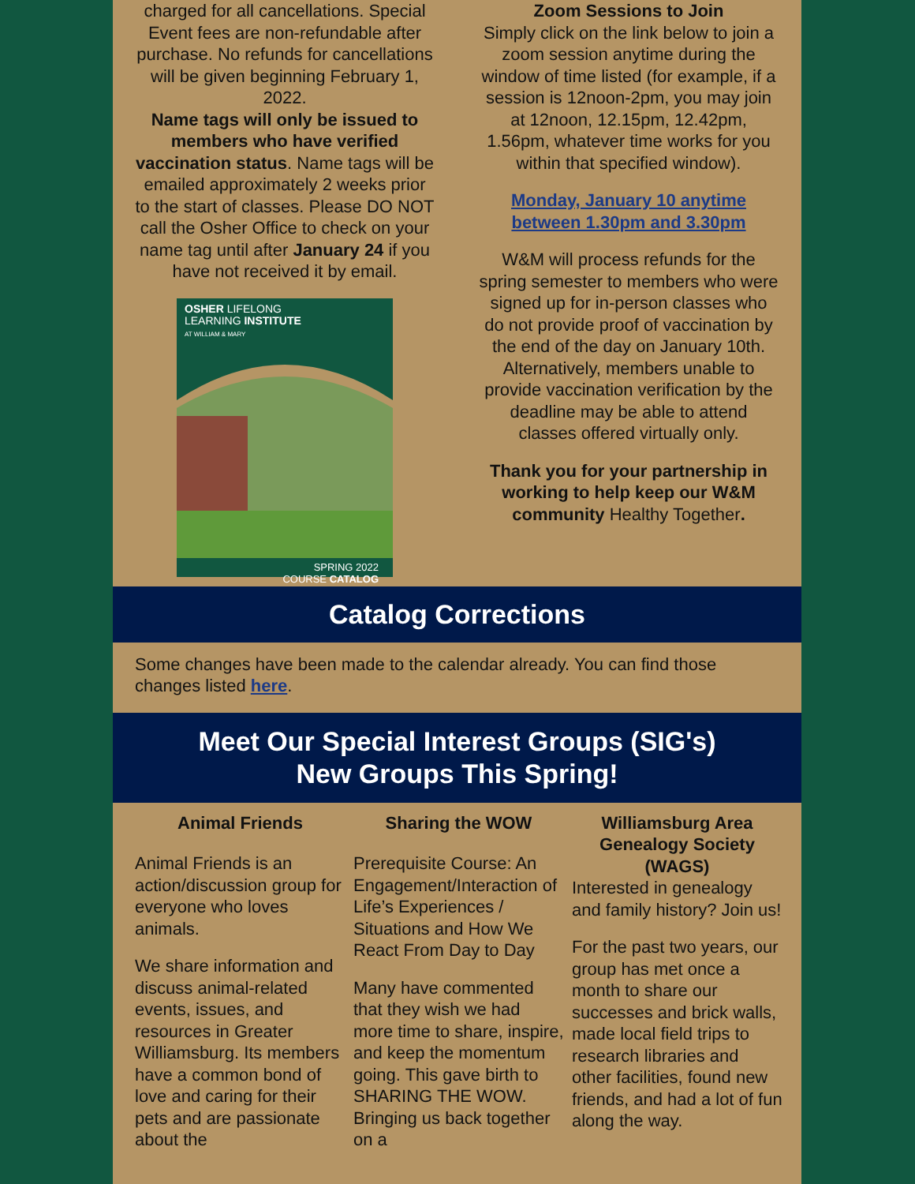charged for all cancellations. Special Event fees are non-refundable after purchase. No refunds for cancellations will be given beginning February 1, 2022.
Name tags will only be issued to members who have verified vaccination status. Name tags will be emailed approximately 2 weeks prior to the start of classes. Please DO NOT call the Osher Office to check on your name tag until after January 24 if you have not received it by email.
OSHER LIFELONG
LEARNING INSTITUTE
AT WILLIAM & MARY
SPRING 2022
COURSE CATALOG
Zoom Sessions to Join
Simply click on the link below to join a zoom session anytime during the window of time listed (for example, if a session is 12noon-2pm, you may join at 12noon, 12.15pm, 12.42pm, 1.56pm, whatever time works for you within that specified window).
Monday, January 10 anytime between 1.30pm and 3.30pm
W&M will process refunds for the spring semester to members who were signed up for in-person classes who do not provide proof of vaccination by the end of the day on January 10th. Alternatively, members unable to provide vaccination verification by the deadline may be able to attend classes offered virtually only.
Thank you for your partnership in working to help keep our W&M community Healthy Together.
Catalog Corrections
Some changes have been made to the calendar already. You can find those changes listed here.
Meet Our Special Interest Groups (SIG's)
New Groups This Spring!
Animal Friends
Animal Friends is an action/discussion group for everyone who loves animals.
We share information and discuss animal-related events, issues, and resources in Greater Williamsburg. Its members have a common bond of love and caring for their pets and are passionate about the
Sharing the WOW
Prerequisite Course: An Engagement/Interaction of Life’s Experiences / Situations and How We React From Day to Day
Many have commented that they wish we had more time to share, inspire, and keep the momentum going. This gave birth to SHARING THE WOW. Bringing us back together on a
Williamsburg Area Genealogy Society (WAGS)
Interested in genealogy and family history? Join us!
For the past two years, our group has met once a month to share our successes and brick walls, made local field trips to research libraries and other facilities, found new friends, and had a lot of fun along the way.